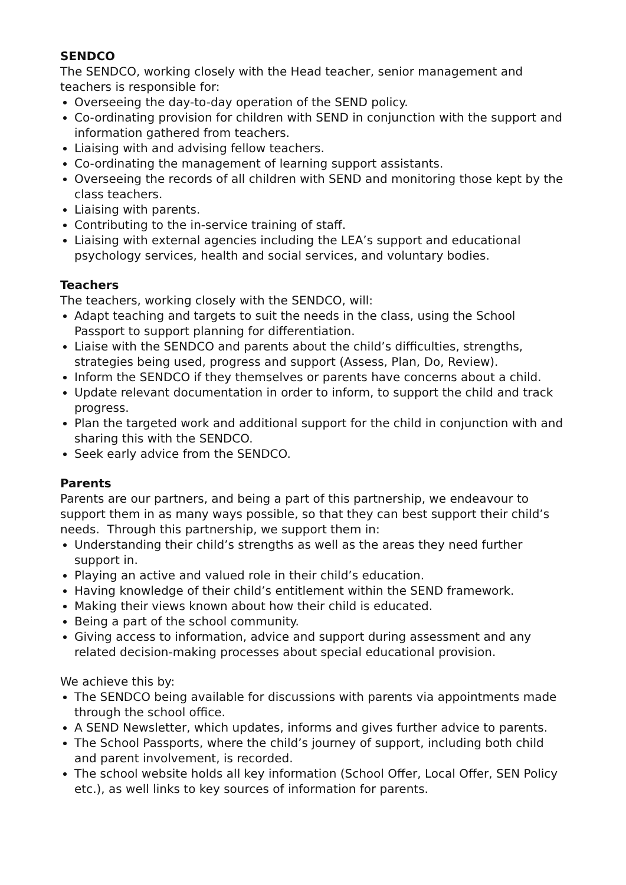SENDCO
The SENDCO, working closely with the Head teacher, senior management and teachers is responsible for:
Overseeing the day-to-day operation of the SEND policy.
Co-ordinating provision for children with SEND in conjunction with the support and information gathered from teachers.
Liaising with and advising fellow teachers.
Co-ordinating the management of learning support assistants.
Overseeing the records of all children with SEND and monitoring those kept by the class teachers.
Liaising with parents.
Contributing to the in-service training of staff.
Liaising with external agencies including the LEA’s support and educational psychology services, health and social services, and voluntary bodies.
Teachers
The teachers, working closely with the SENDCO, will:
Adapt teaching and targets to suit the needs in the class, using the School Passport to support planning for differentiation.
Liaise with the SENDCO and parents about the child’s difficulties, strengths, strategies being used, progress and support (Assess, Plan, Do, Review).
Inform the SENDCO if they themselves or parents have concerns about a child.
Update relevant documentation in order to inform, to support the child and track progress.
Plan the targeted work and additional support for the child in conjunction with and sharing this with the SENDCO.
Seek early advice from the SENDCO.
Parents
Parents are our partners, and being a part of this partnership, we endeavour to support them in as many ways possible, so that they can best support their child’s needs. Through this partnership, we support them in:
Understanding their child’s strengths as well as the areas they need further support in.
Playing an active and valued role in their child’s education.
Having knowledge of their child’s entitlement within the SEND framework.
Making their views known about how their child is educated.
Being a part of the school community.
Giving access to information, advice and support during assessment and any related decision-making processes about special educational provision.
We achieve this by:
The SENDCO being available for discussions with parents via appointments made through the school office.
A SEND Newsletter, which updates, informs and gives further advice to parents.
The School Passports, where the child’s journey of support, including both child and parent involvement, is recorded.
The school website holds all key information (School Offer, Local Offer, SEN Policy etc.), as well links to key sources of information for parents.